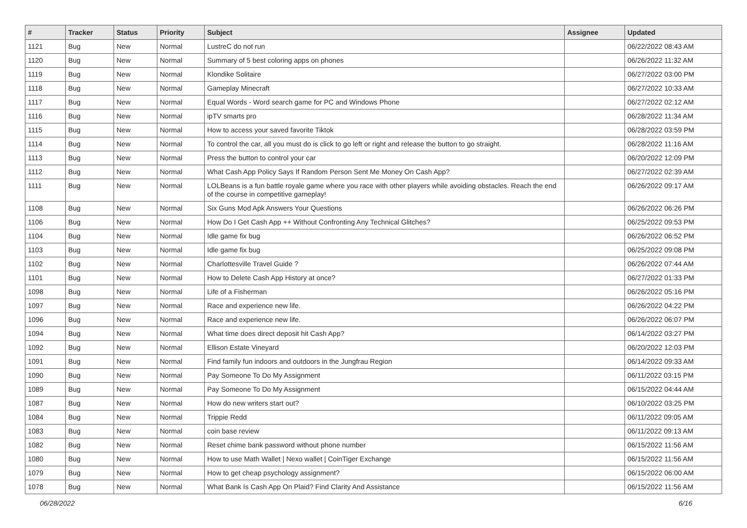| # | Tracker | Status | Priority | Subject | Assignee | Updated |
| --- | --- | --- | --- | --- | --- | --- |
| 1121 | Bug | New | Normal | LustreC do not run | | 06/22/2022 08:43 AM |
| 1120 | Bug | New | Normal | Summary of 5 best coloring apps on phones | | 06/26/2022 11:32 AM |
| 1119 | Bug | New | Normal | Klondike Solitaire | | 06/27/2022 03:00 PM |
| 1118 | Bug | New | Normal | Gameplay Minecraft | | 06/27/2022 10:33 AM |
| 1117 | Bug | New | Normal | Equal Words - Word search game for PC and Windows Phone | | 06/27/2022 02:12 AM |
| 1116 | Bug | New | Normal | ipTV smarts pro | | 06/28/2022 11:34 AM |
| 1115 | Bug | New | Normal | How to access your saved favorite Tiktok | | 06/28/2022 03:59 PM |
| 1114 | Bug | New | Normal | To control the car, all you must do is click to go left or right and release the button to go straight. | | 06/28/2022 11:16 AM |
| 1113 | Bug | New | Normal | Press the button to control your car | | 06/20/2022 12:09 PM |
| 1112 | Bug | New | Normal | What Cash App Policy Says If Random Person Sent Me Money On Cash App? | | 06/27/2022 02:39 AM |
| 1111 | Bug | New | Normal | LOLBeans is a fun battle royale game where you race with other players while avoiding obstacles. Reach the end of the course in competitive gameplay! | | 06/26/2022 09:17 AM |
| 1108 | Bug | New | Normal | Six Guns Mod Apk Answers Your Questions | | 06/26/2022 06:26 PM |
| 1106 | Bug | New | Normal | How Do I Get Cash App ++ Without Confronting Any Technical Glitches? | | 06/25/2022 09:53 PM |
| 1104 | Bug | New | Normal | Idle game fix bug | | 06/26/2022 06:52 PM |
| 1103 | Bug | New | Normal | Idle game fix bug | | 06/25/2022 09:08 PM |
| 1102 | Bug | New | Normal | Charlottesville Travel Guide ? | | 06/26/2022 07:44 AM |
| 1101 | Bug | New | Normal | How to Delete Cash App History at once? | | 06/27/2022 01:33 PM |
| 1098 | Bug | New | Normal | Life of a Fisherman | | 06/26/2022 05:16 PM |
| 1097 | Bug | New | Normal | Race and experience new life. | | 06/26/2022 04:22 PM |
| 1096 | Bug | New | Normal | Race and experience new life. | | 06/26/2022 06:07 PM |
| 1094 | Bug | New | Normal | What time does direct deposit hit Cash App? | | 06/14/2022 03:27 PM |
| 1092 | Bug | New | Normal | Ellison Estate Vineyard | | 06/20/2022 12:03 PM |
| 1091 | Bug | New | Normal | Find family fun indoors and outdoors in the Jungfrau Region | | 06/14/2022 09:33 AM |
| 1090 | Bug | New | Normal | Pay Someone To Do My Assignment | | 06/11/2022 03:15 PM |
| 1089 | Bug | New | Normal | Pay Someone To Do My Assignment | | 06/15/2022 04:44 AM |
| 1087 | Bug | New | Normal | How do new writers start out? | | 06/10/2022 03:25 PM |
| 1084 | Bug | New | Normal | Trippie Redd | | 06/11/2022 09:05 AM |
| 1083 | Bug | New | Normal | coin base review | | 06/11/2022 09:13 AM |
| 1082 | Bug | New | Normal | Reset chime bank password without phone number | | 06/15/2022 11:56 AM |
| 1080 | Bug | New | Normal | How to use Math Wallet / Nexo wallet / CoinTiger Exchange | | 06/15/2022 11:56 AM |
| 1079 | Bug | New | Normal | How to get cheap psychology assignment? | | 06/15/2022 06:00 AM |
| 1078 | Bug | New | Normal | What Bank Is Cash App On Plaid? Find Clarity And Assistance | | 06/15/2022 11:56 AM |
06/28/2022 6/16